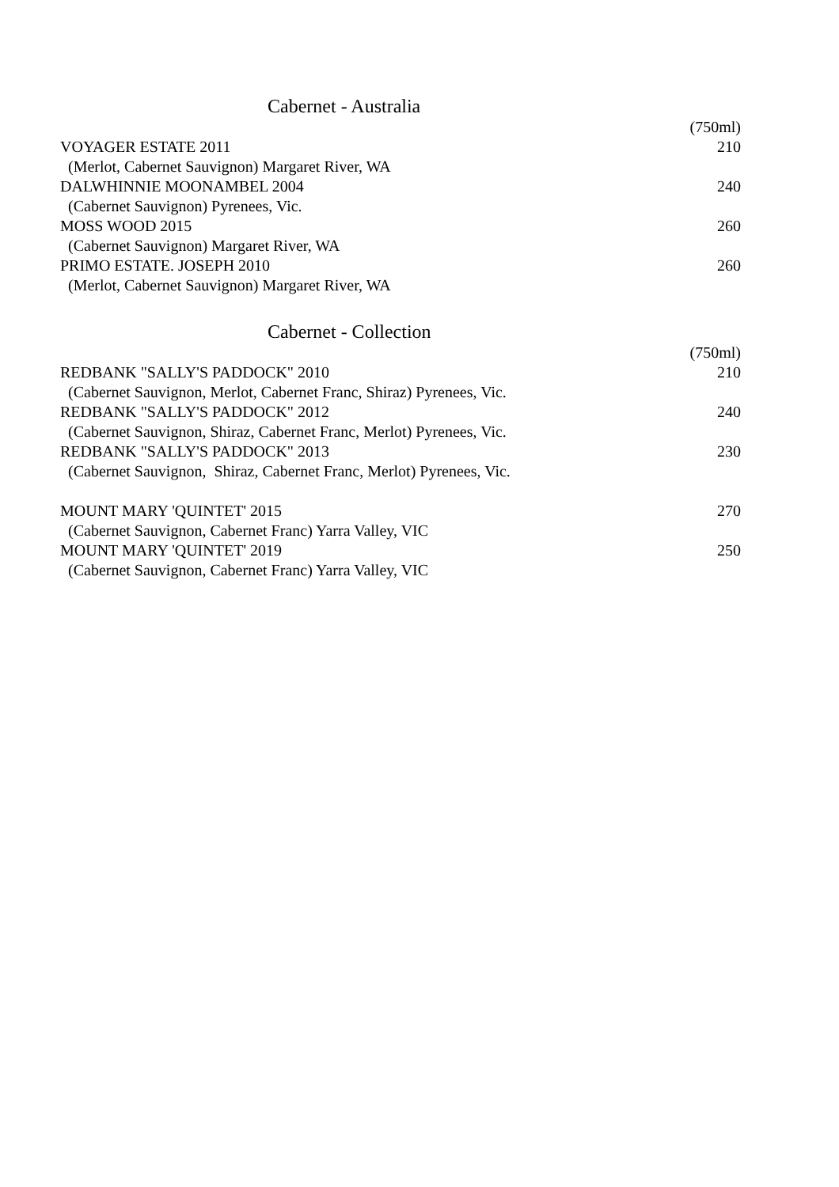Cabernet - Australia
| | (750ml) |
| VOYAGER ESTATE 2011 | 210 |
| (Merlot, Cabernet Sauvignon) Margaret River, WA | |
| DALWHINNIE MOONAMBEL 2004 | 240 |
| (Cabernet Sauvignon) Pyrenees, Vic. | |
| MOSS WOOD 2015 | 260 |
| (Cabernet Sauvignon) Margaret River, WA | |
| PRIMO ESTATE. JOSEPH 2010 | 260 |
| (Merlot, Cabernet Sauvignon) Margaret River, WA | |
Cabernet - Collection
| | (750ml) |
| REDBANK "SALLY'S PADDOCK" 2010 | 210 |
| (Cabernet Sauvignon, Merlot, Cabernet Franc, Shiraz) Pyrenees, Vic. | |
| REDBANK "SALLY'S PADDOCK" 2012 | 240 |
| (Cabernet Sauvignon, Shiraz, Cabernet Franc, Merlot) Pyrenees, Vic. | |
| REDBANK "SALLY'S PADDOCK" 2013 | 230 |
| (Cabernet Sauvignon, Shiraz, Cabernet Franc, Merlot) Pyrenees, Vic. | |
| MOUNT MARY 'QUINTET' 2015 | 270 |
| (Cabernet Sauvignon, Cabernet Franc) Yarra Valley, VIC | |
| MOUNT MARY 'QUINTET' 2019 | 250 |
| (Cabernet Sauvignon, Cabernet Franc) Yarra Valley, VIC | |